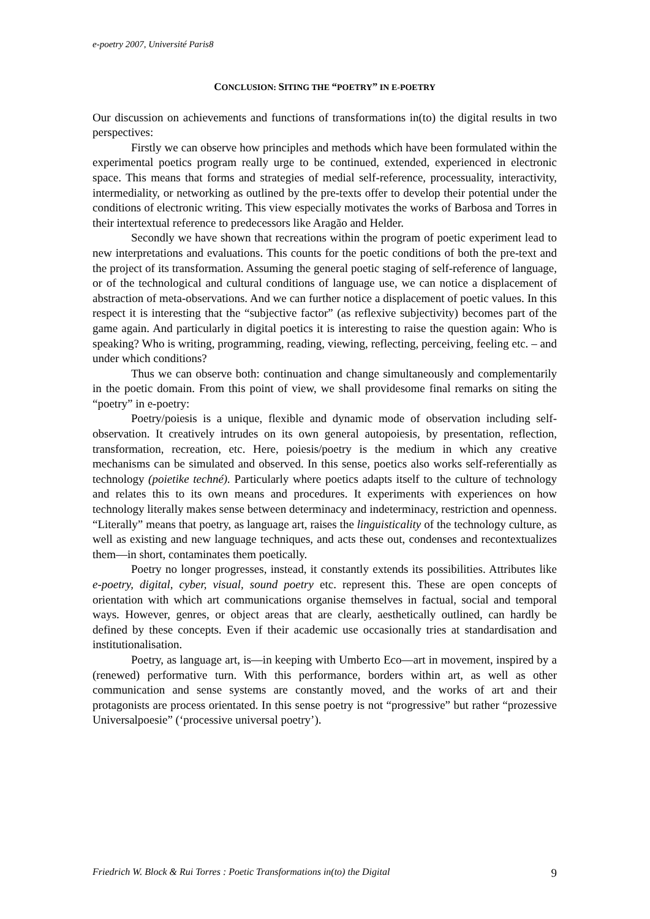e-poetry 2007, Université Paris8
CONCLUSION: SITING THE “POETRY” IN E-POETRY
Our discussion on achievements and functions of transformations in(to) the digital results in two perspectives:
Firstly we can observe how principles and methods which have been formulated within the experimental poetics program really urge to be continued, extended, experienced in electronic space. This means that forms and strategies of medial self-reference, processuality, interactivity, intermediality, or networking as outlined by the pre-texts offer to develop their potential under the conditions of electronic writing. This view especially motivates the works of Barbosa and Torres in their intertextual reference to predecessors like Aragão and Helder.
Secondly we have shown that recreations within the program of poetic experiment lead to new interpretations and evaluations. This counts for the poetic conditions of both the pre-text and the project of its transformation. Assuming the general poetic staging of self-reference of language, or of the technological and cultural conditions of language use, we can notice a displacement of abstraction of meta-observations. And we can further notice a displacement of poetic values. In this respect it is interesting that the “subjective factor” (as reflexive subjectivity) becomes part of the game again. And particularly in digital poetics it is interesting to raise the question again: Who is speaking? Who is writing, programming, reading, viewing, reflecting, perceiving, feeling etc. – and under which conditions?
Thus we can observe both: continuation and change simultaneously and complementarily in the poetic domain. From this point of view, we shall providesome final remarks on siting the “poetry” in e-poetry:
Poetry/poiesis is a unique, flexible and dynamic mode of observation including self-observation. It creatively intrudes on its own general autopoiesis, by presentation, reflection, transformation, recreation, etc. Here, poiesis/poetry is the medium in which any creative mechanisms can be simulated and observed. In this sense, poetics also works self-referentially as technology (poietike techné). Particularly where poetics adapts itself to the culture of technology and relates this to its own means and procedures. It experiments with experiences on how technology literally makes sense between determinacy and indeterminacy, restriction and openness. “Literally” means that poetry, as language art, raises the linguisticality of the technology culture, as well as existing and new language techniques, and acts these out, condenses and recontextualizes them—in short, contaminates them poetically.
Poetry no longer progresses, instead, it constantly extends its possibilities. Attributes like e-poetry, digital, cyber, visual, sound poetry etc. represent this. These are open concepts of orientation with which art communications organise themselves in factual, social and temporal ways. However, genres, or object areas that are clearly, aesthetically outlined, can hardly be defined by these concepts. Even if their academic use occasionally tries at standardisation and institutionalisation.
Poetry, as language art, is—in keeping with Umberto Eco—art in movement, inspired by a (renewed) performative turn. With this performance, borders within art, as well as other communication and sense systems are constantly moved, and the works of art and their protagonists are process orientated. In this sense poetry is not “progressive” but rather “prozessive Universalpoesie” (‘processive universal poetry’).
Friedrich W. Block & Rui Torres : Poetic Transformations in(to) the Digital 9